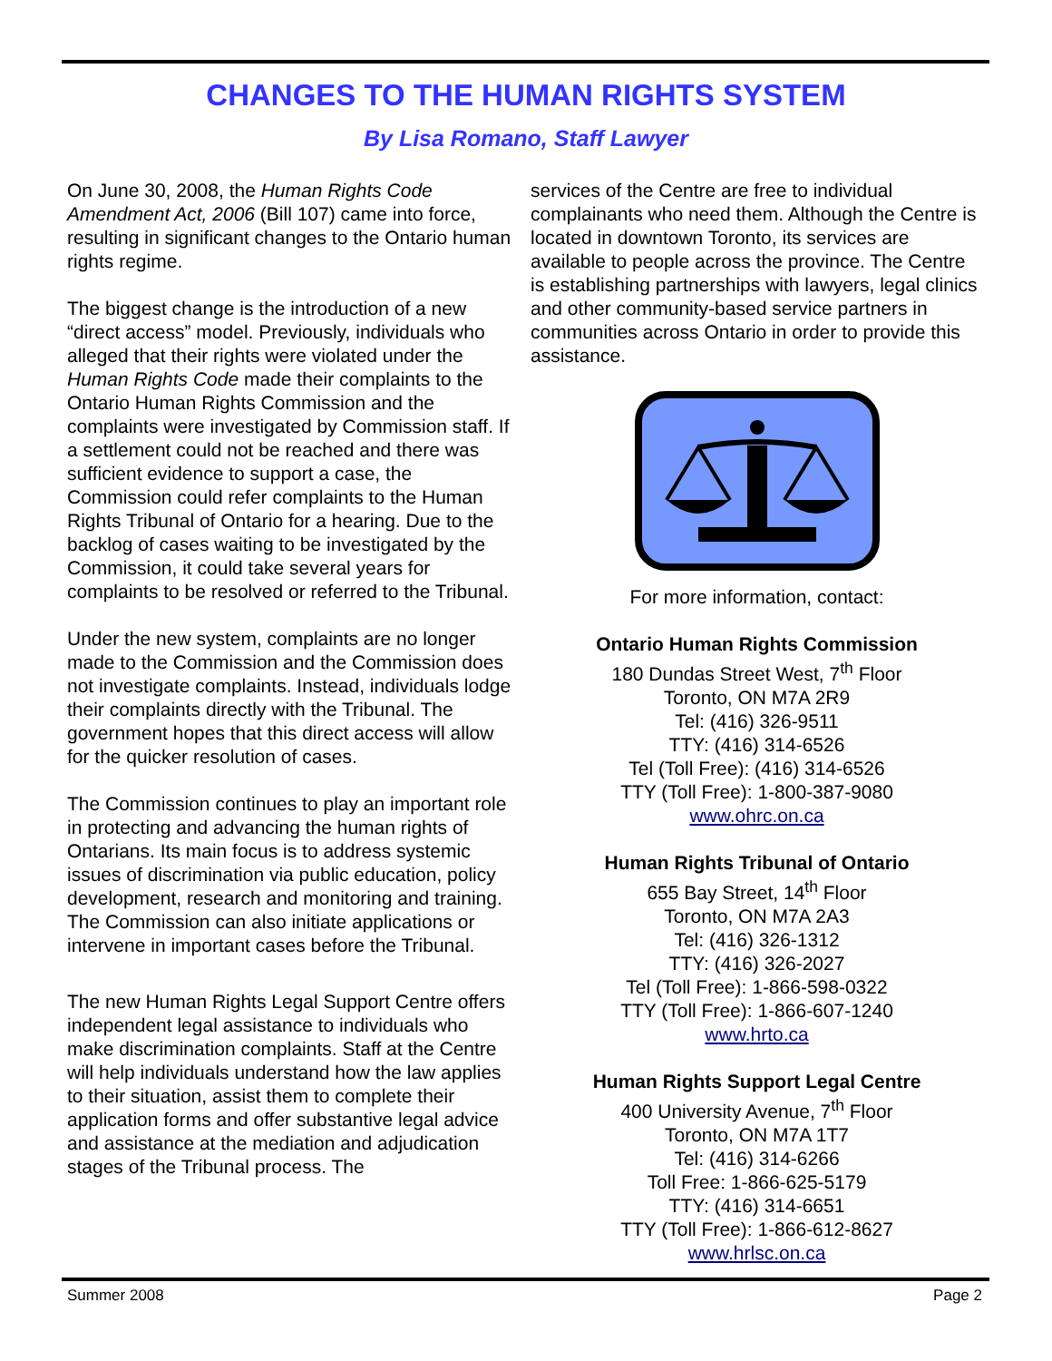CHANGES TO THE HUMAN RIGHTS SYSTEM
By Lisa Romano, Staff Lawyer
On June 30, 2008, the Human Rights Code Amendment Act, 2006 (Bill 107) came into force, resulting in significant changes to the Ontario human rights regime.
The biggest change is the introduction of a new “direct access” model. Previously, individuals who alleged that their rights were violated under the Human Rights Code made their complaints to the Ontario Human Rights Commission and the complaints were investigated by Commission staff. If a settlement could not be reached and there was sufficient evidence to support a case, the Commission could refer complaints to the Human Rights Tribunal of Ontario for a hearing. Due to the backlog of cases waiting to be investigated by the Commission, it could take several years for complaints to be resolved or referred to the Tribunal.
Under the new system, complaints are no longer made to the Commission and the Commission does not investigate complaints. Instead, individuals lodge their complaints directly with the Tribunal. The government hopes that this direct access will allow for the quicker resolution of cases.
The Commission continues to play an important role in protecting and advancing the human rights of Ontarians. Its main focus is to address systemic issues of discrimination via public education, policy development, research and monitoring and training. The Commission can also initiate applications or intervene in important cases before the Tribunal.
The new Human Rights Legal Support Centre offers independent legal assistance to individuals who make discrimination complaints. Staff at the Centre will help individuals understand how the law applies to their situation, assist them to complete their application forms and offer substantive legal advice and assistance at the mediation and adjudication stages of the Tribunal process. The
services of the Centre are free to individual complainants who need them. Although the Centre is located in downtown Toronto, its services are available to people across the province. The Centre is establishing partnerships with lawyers, legal clinics and other community-based service partners in communities across Ontario in order to provide this assistance.
For more information, contact:
Ontario Human Rights Commission
180 Dundas Street West, 7<sup>th</sup> Floor
Toronto, ON M7A 2R9
Tel: (416) 326-9511
TTY: (416) 314-6526
Tel (Toll Free): (416) 314-6526
TTY (Toll Free): 1-800-387-9080
www.ohrc.on.ca
Human Rights Tribunal of Ontario
655 Bay Street, 14<sup>th</sup> Floor
Toronto, ON M7A 2A3
Tel: (416) 326-1312
TTY: (416) 326-2027
Tel (Toll Free): 1-866-598-0322
TTY (Toll Free): 1-866-607-1240
www.hrto.ca
Human Rights Support Legal Centre
400 University Avenue, 7<sup>th</sup> Floor
Toronto, ON M7A 1T7
Tel: (416) 314-6266
Toll Free: 1-866-625-5179
TTY: (416) 314-6651
TTY (Toll Free): 1-866-612-8627
www.hrlsc.on.ca
Summer 2008 Page 2